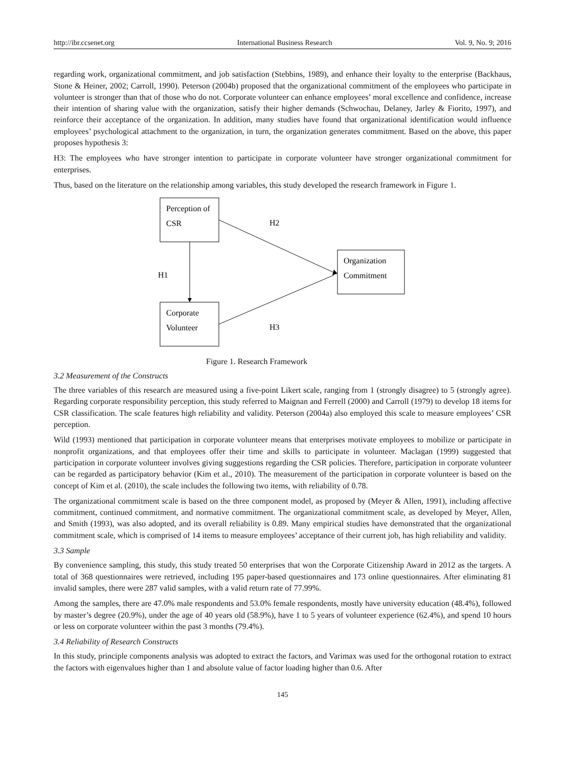http://ibr.ccsenet.org International Business Research Vol. 9, No. 9; 2016
regarding work, organizational commitment, and job satisfaction (Stebbins, 1989), and enhance their loyalty to the enterprise (Backhaus, Stone & Heiner, 2002; Carroll, 1990). Peterson (2004b) proposed that the organizational commitment of the employees who participate in volunteer is stronger than that of those who do not. Corporate volunteer can enhance employees’ moral excellence and confidence, increase their intention of sharing value with the organization, satisfy their higher demands (Schwochau, Delaney, Jarley & Fiorito, 1997), and reinforce their acceptance of the organization. In addition, many studies have found that organizational identification would influence employees’ psychological attachment to the organization, in turn, the organization generates commitment. Based on the above, this paper proposes hypothesis 3:
H3: The employees who have stronger intention to participate in corporate volunteer have stronger organizational commitment for enterprises.
Thus, based on the literature on the relationship among variables, this study developed the research framework in Figure 1.
Perception of
CSR
Corporate
Volunteer
Organization
Commitment
H2
H1
H3
Figure 1. Research Framework
3.2 Measurement of the Constructs
The three variables of this research are measured using a five-point Likert scale, ranging from 1 (strongly disagree) to 5 (strongly agree). Regarding corporate responsibility perception, this study referred to Maignan and Ferrell (2000) and Carroll (1979) to develop 18 items for CSR classification. The scale features high reliability and validity. Peterson (2004a) also employed this scale to measure employees’ CSR perception.
Wild (1993) mentioned that participation in corporate volunteer means that enterprises motivate employees to mobilize or participate in nonprofit organizations, and that employees offer their time and skills to participate in volunteer. Maclagan (1999) suggested that participation in corporate volunteer involves giving suggestions regarding the CSR policies. Therefore, participation in corporate volunteer can be regarded as participatory behavior (Kim et al., 2010). The measurement of the participation in corporate volunteer is based on the concept of Kim et al. (2010), the scale includes the following two items, with reliability of 0.78.
The organizational commitment scale is based on the three component model, as proposed by (Meyer & Allen, 1991), including affective commitment, continued commitment, and normative commitment. The organizational commitment scale, as developed by Meyer, Allen, and Smith (1993), was also adopted, and its overall reliability is 0.89. Many empirical studies have demonstrated that the organizational commitment scale, which is comprised of 14 items to measure employees’ acceptance of their current job, has high reliability and validity.
3.3 Sample
By convenience sampling, this study, this study treated 50 enterprises that won the Corporate Citizenship Award in 2012 as the targets. A total of 368 questionnaires were retrieved, including 195 paper-based questionnaires and 173 online questionnaires. After eliminating 81 invalid samples, there were 287 valid samples, with a valid return rate of 77.99%.
Among the samples, there are 47.0% male respondents and 53.0% female respondents, mostly have university education (48.4%), followed by master’s degree (20.9%), under the age of 40 years old (58.9%), have 1 to 5 years of volunteer experience (62.4%), and spend 10 hours or less on corporate volunteer within the past 3 months (79.4%).
3.4 Reliability of Research Constructs
In this study, principle components analysis was adopted to extract the factors, and Varimax was used for the orthogonal rotation to extract the factors with eigenvalues higher than 1 and absolute value of factor loading higher than 0.6. After
145